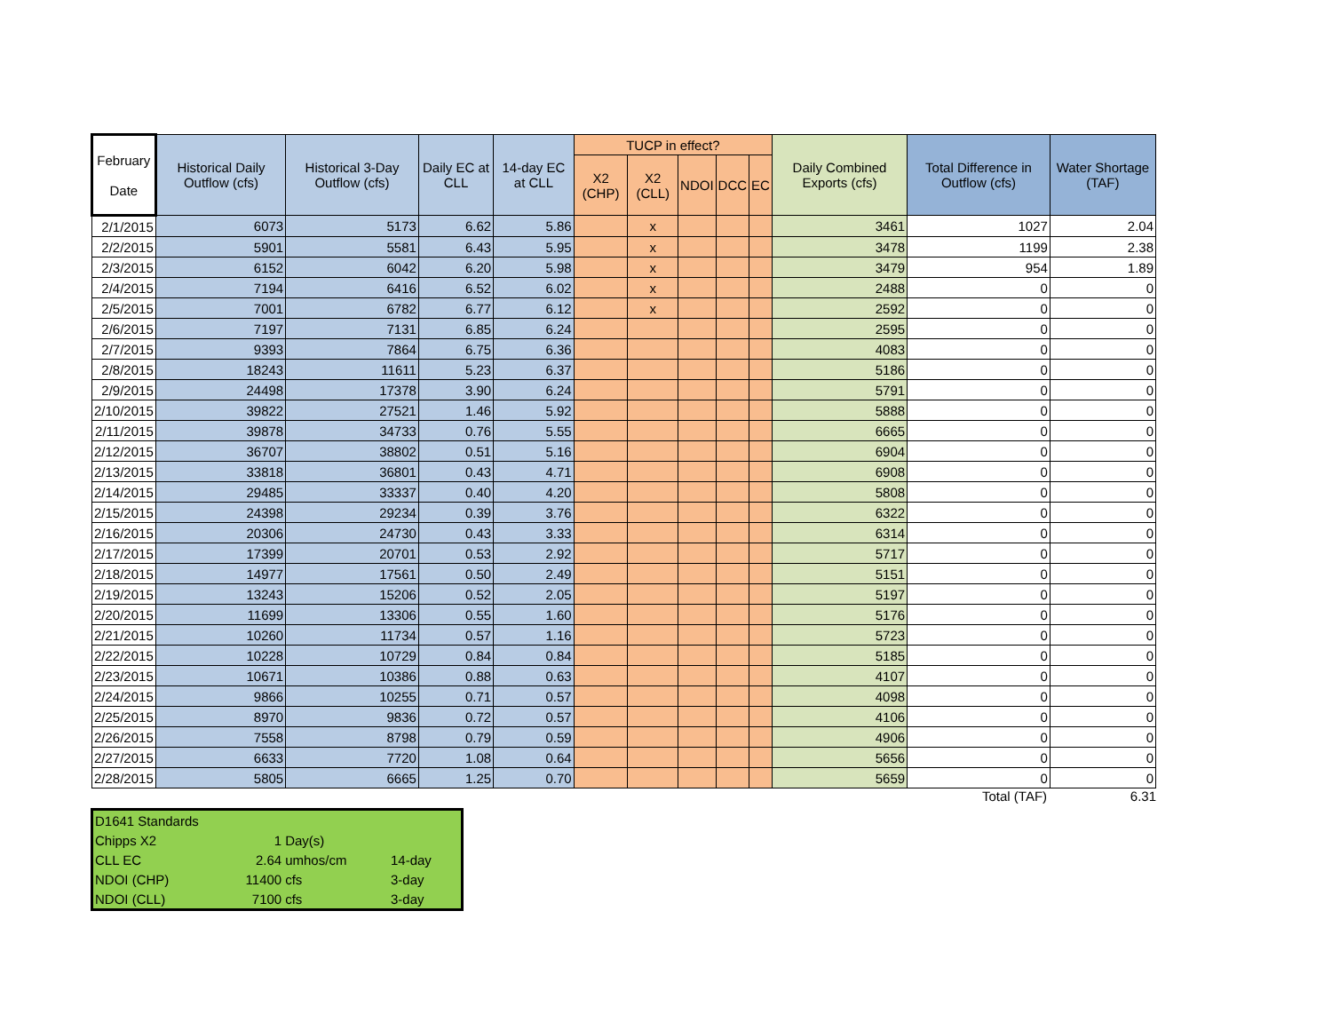| February Date | Historical Daily Outflow (cfs) | Historical 3-Day Outflow (cfs) | Daily EC at CLL | 14-day EC at CLL | TUCP in effect? | | | | | Daily Combined Exports (cfs) | Total Difference in Outflow (cfs) | Water Shortage (TAF) |
| --- | --- | --- | --- | --- | --- | --- | --- | --- | --- | --- | --- | --- |
| | | | | | X2 (CHP) | X2 (CLL) | NDOI | DCC | EC | | | |
| 2/1/2015 | 6073 | 5173 | 6.62 | 5.86 | | x | | | | 3461 | 1027 | 2.04 |
| 2/2/2015 | 5901 | 5581 | 6.43 | 5.95 | | x | | | | 3478 | 1199 | 2.38 |
| 2/3/2015 | 6152 | 6042 | 6.20 | 5.98 | | x | | | | 3479 | 954 | 1.89 |
| 2/4/2015 | 7194 | 6416 | 6.52 | 6.02 | | x | | | | 2488 | 0 | 0 |
| 2/5/2015 | 7001 | 6782 | 6.77 | 6.12 | | x | | | | 2592 | 0 | 0 |
| 2/6/2015 | 7197 | 7131 | 6.85 | 6.24 | | | | | | 2595 | 0 | 0 |
| 2/7/2015 | 9393 | 7864 | 6.75 | 6.36 | | | | | | 4083 | 0 | 0 |
| 2/8/2015 | 18243 | 11611 | 5.23 | 6.37 | | | | | | 5186 | 0 | 0 |
| 2/9/2015 | 24498 | 17378 | 3.90 | 6.24 | | | | | | 5791 | 0 | 0 |
| 2/10/2015 | 39822 | 27521 | 1.46 | 5.92 | | | | | | 5888 | 0 | 0 |
| 2/11/2015 | 39878 | 34733 | 0.76 | 5.55 | | | | | | 6665 | 0 | 0 |
| 2/12/2015 | 36707 | 38802 | 0.51 | 5.16 | | | | | | 6904 | 0 | 0 |
| 2/13/2015 | 33818 | 36801 | 0.43 | 4.71 | | | | | | 6908 | 0 | 0 |
| 2/14/2015 | 29485 | 33337 | 0.40 | 4.20 | | | | | | 5808 | 0 | 0 |
| 2/15/2015 | 24398 | 29234 | 0.39 | 3.76 | | | | | | 6322 | 0 | 0 |
| 2/16/2015 | 20306 | 24730 | 0.43 | 3.33 | | | | | | 6314 | 0 | 0 |
| 2/17/2015 | 17399 | 20701 | 0.53 | 2.92 | | | | | | 5717 | 0 | 0 |
| 2/18/2015 | 14977 | 17561 | 0.50 | 2.49 | | | | | | 5151 | 0 | 0 |
| 2/19/2015 | 13243 | 15206 | 0.52 | 2.05 | | | | | | 5197 | 0 | 0 |
| 2/20/2015 | 11699 | 13306 | 0.55 | 1.60 | | | | | | 5176 | 0 | 0 |
| 2/21/2015 | 10260 | 11734 | 0.57 | 1.16 | | | | | | 5723 | 0 | 0 |
| 2/22/2015 | 10228 | 10729 | 0.84 | 0.84 | | | | | | 5185 | 0 | 0 |
| 2/23/2015 | 10671 | 10386 | 0.88 | 0.63 | | | | | | 4107 | 0 | 0 |
| 2/24/2015 | 9866 | 10255 | 0.71 | 0.57 | | | | | | 4098 | 0 | 0 |
| 2/25/2015 | 8970 | 9836 | 0.72 | 0.57 | | | | | | 4106 | 0 | 0 |
| 2/26/2015 | 7558 | 8798 | 0.79 | 0.59 | | | | | | 4906 | 0 | 0 |
| 2/27/2015 | 6633 | 7720 | 1.08 | 0.64 | | | | | | 5656 | 0 | 0 |
| 2/28/2015 | 5805 | 6665 | 1.25 | 0.70 | | | | | | 5659 | 0 | 0 |
Total (TAF) 6.31
| D1641 Standards | | | |
| Chipps X2 | 1 | Day(s) | |
| CLL EC | 2.64 | umhos/cm | 14-day |
| NDOI (CHP) | 11400 | cfs | 3-day |
| NDOI (CLL) | 7100 | cfs | 3-day |